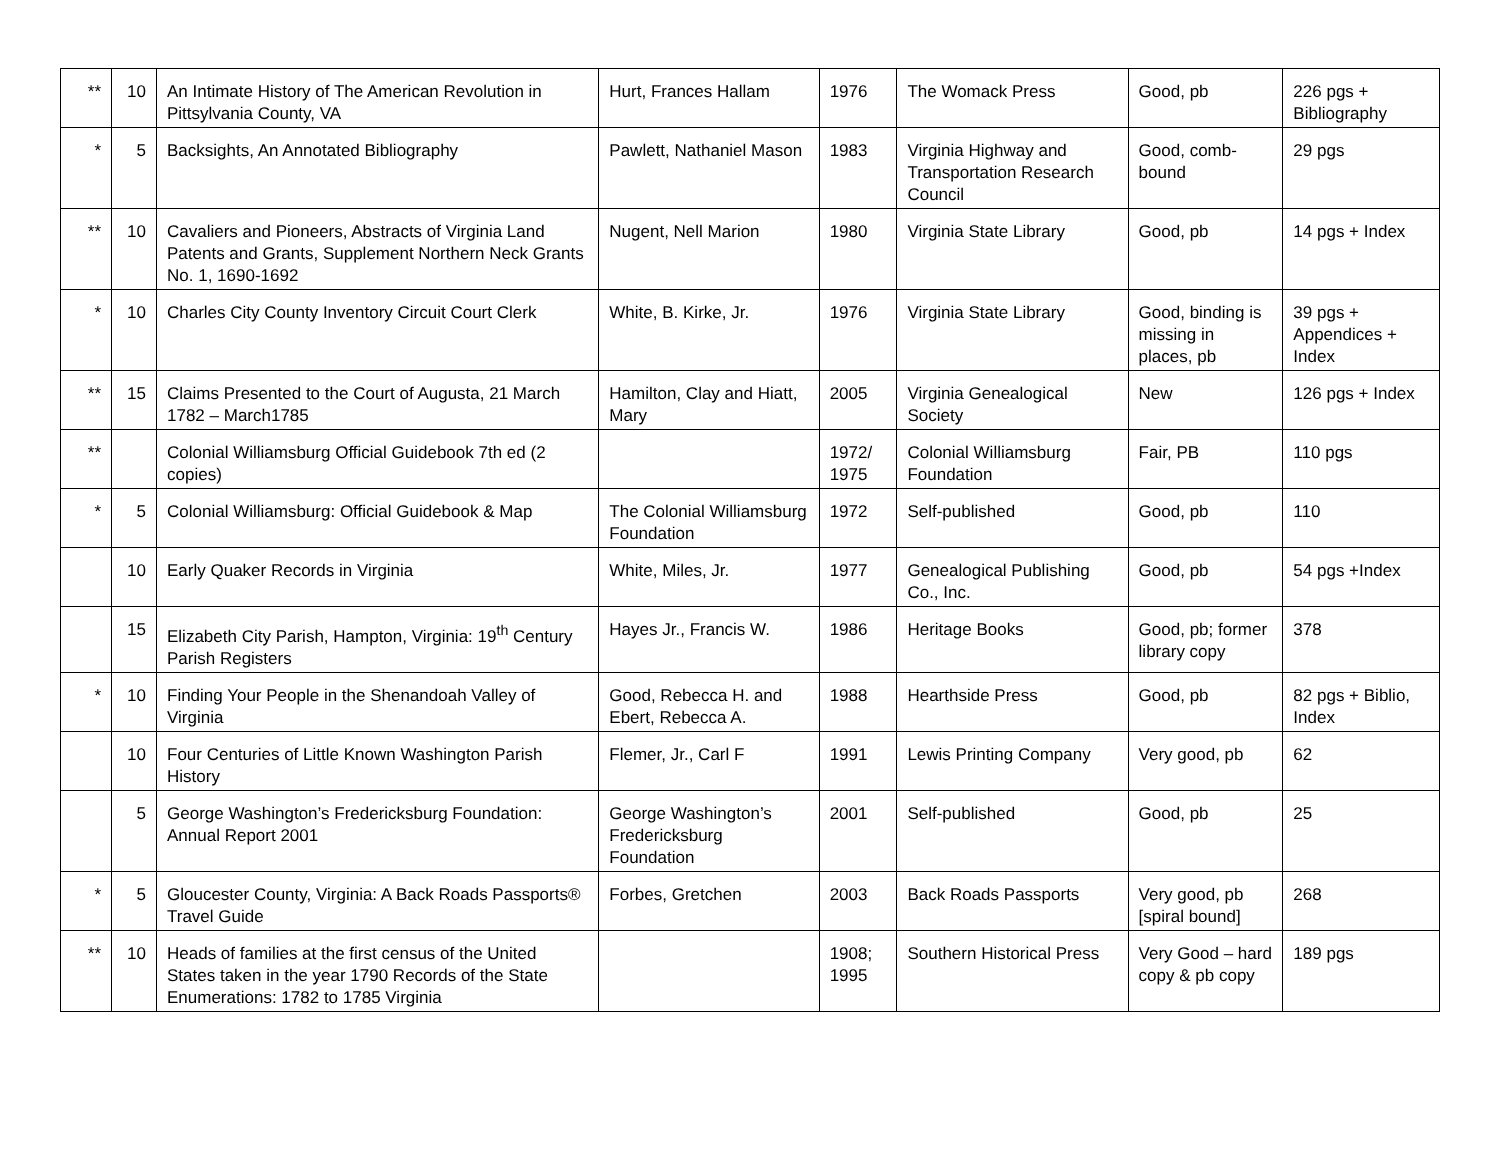| ** | 10 | An Intimate History of The American Revolution in Pittsylvania County, VA | Hurt, Frances Hallam | 1976 | The Womack Press | Good, pb | 226 pgs + Bibliography |
| * | 5 | Backsights, An Annotated Bibliography | Pawlett, Nathaniel Mason | 1983 | Virginia Highway and Transportation Research Council | Good, comb-bound | 29 pgs |
| ** | 10 | Cavaliers and Pioneers, Abstracts of Virginia Land Patents and Grants, Supplement Northern Neck Grants No. 1, 1690-1692 | Nugent, Nell Marion | 1980 | Virginia State Library | Good, pb | 14 pgs + Index |
| * | 10 | Charles City County Inventory Circuit Court Clerk | White, B. Kirke, Jr. | 1976 | Virginia State Library | Good, binding is missing in places, pb | 39 pgs + Appendices + Index |
| ** | 15 | Claims Presented to the Court of Augusta, 21 March 1782 – March1785 | Hamilton, Clay and Hiatt, Mary | 2005 | Virginia Genealogical Society | New | 126 pgs + Index |
| ** | | Colonial Williamsburg Official Guidebook 7th ed (2 copies) | | 1972/ 1975 | Colonial Williamsburg Foundation | Fair, PB | 110 pgs |
| * | 5 | Colonial Williamsburg: Official Guidebook & Map | The Colonial Williamsburg Foundation | 1972 | Self-published | Good, pb | 110 |
| | 10 | Early Quaker Records in Virginia | White, Miles, Jr. | 1977 | Genealogical Publishing Co., Inc. | Good, pb | 54 pgs +Index |
| | 15 | Elizabeth City Parish, Hampton, Virginia: 19<sup>th</sup> Century Parish Registers | Hayes Jr., Francis W. | 1986 | Heritage Books | Good, pb; former library copy | 378 |
| * | 10 | Finding Your People in the Shenandoah Valley of Virginia | Good, Rebecca H. and Ebert, Rebecca A. | 1988 | Hearthside Press | Good, pb | 82 pgs + Biblio, Index |
| | 10 | Four Centuries of Little Known Washington Parish History | Flemer, Jr., Carl F | 1991 | Lewis Printing Company | Very good, pb | 62 |
| | 5 | George Washington’s Fredericksburg Foundation: Annual Report 2001 | George Washington’s Fredericksburg Foundation | 2001 | Self-published | Good, pb | 25 |
| * | 5 | Gloucester County, Virginia: A Back Roads Passports® Travel Guide | Forbes, Gretchen | 2003 | Back Roads Passports | Very good, pb [spiral bound] | 268 |
| ** | 10 | Heads of families at the first census of the United States taken in the year 1790 Records of the State Enumerations: 1782 to 1785 Virginia | | 1908; 1995 | Southern Historical Press | Very Good – hard copy & pb copy | 189 pgs |